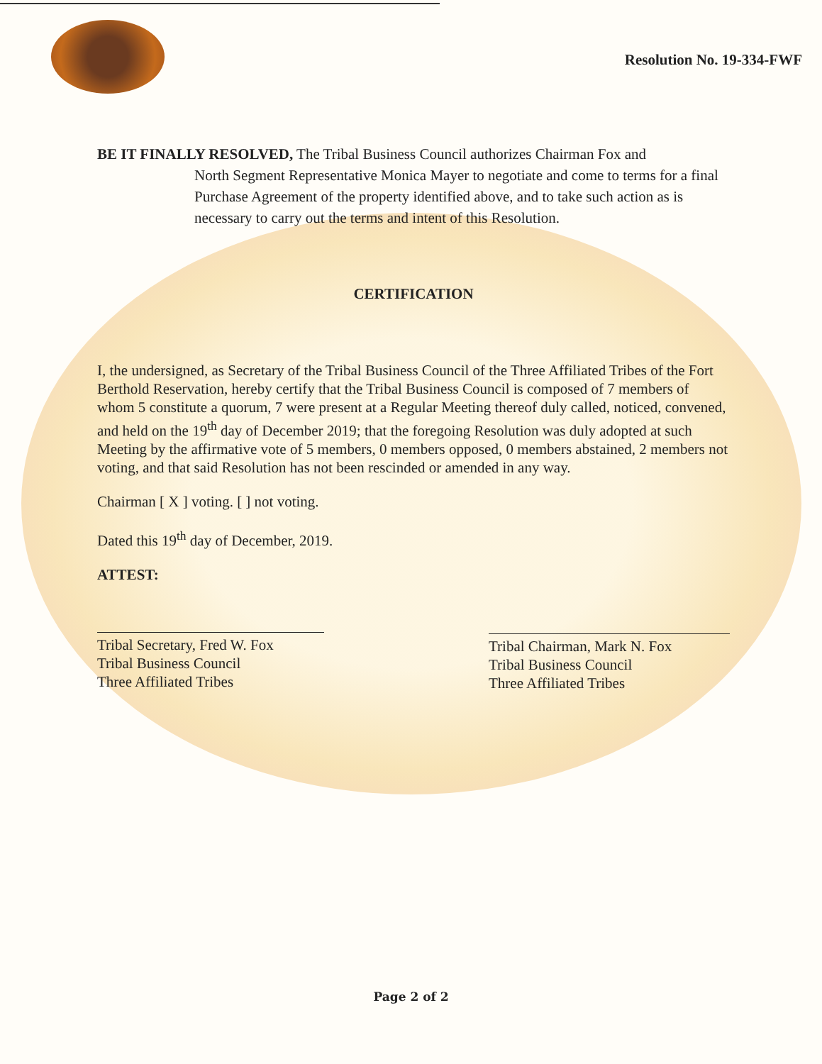Resolution No. 19-334-FWF
BE IT FINALLY RESOLVED, The Tribal Business Council authorizes Chairman Fox and
North Segment Representative Monica Mayer to negotiate and come to terms for a final Purchase Agreement of the property identified above, and to take such action as is necessary to carry out the terms and intent of this Resolution.
CERTIFICATION
I, the undersigned, as Secretary of the Tribal Business Council of the Three Affiliated Tribes of the Fort Berthold Reservation, hereby certify that the Tribal Business Council is composed of 7 members of whom 5 constitute a quorum, 7 were present at a Regular Meeting thereof duly called, noticed, convened, and held on the 19<sup>th</sup> day of December 2019; that the foregoing Resolution was duly adopted at such Meeting by the affirmative vote of 5 members, 0 members opposed, 0 members abstained, 2 members not voting, and that said Resolution has not been rescinded or amended in any way.
Chairman [ X ] voting. [ ] not voting.
Dated this 19<sup>th</sup> day of December, 2019.
ATTEST:
Tribal Secretary, Fred W. Fox
Tribal Business Council
Three Affiliated Tribes
Tribal Chairman, Mark N. Fox
Tribal Business Council
Three Affiliated Tribes
Page 2 of 2